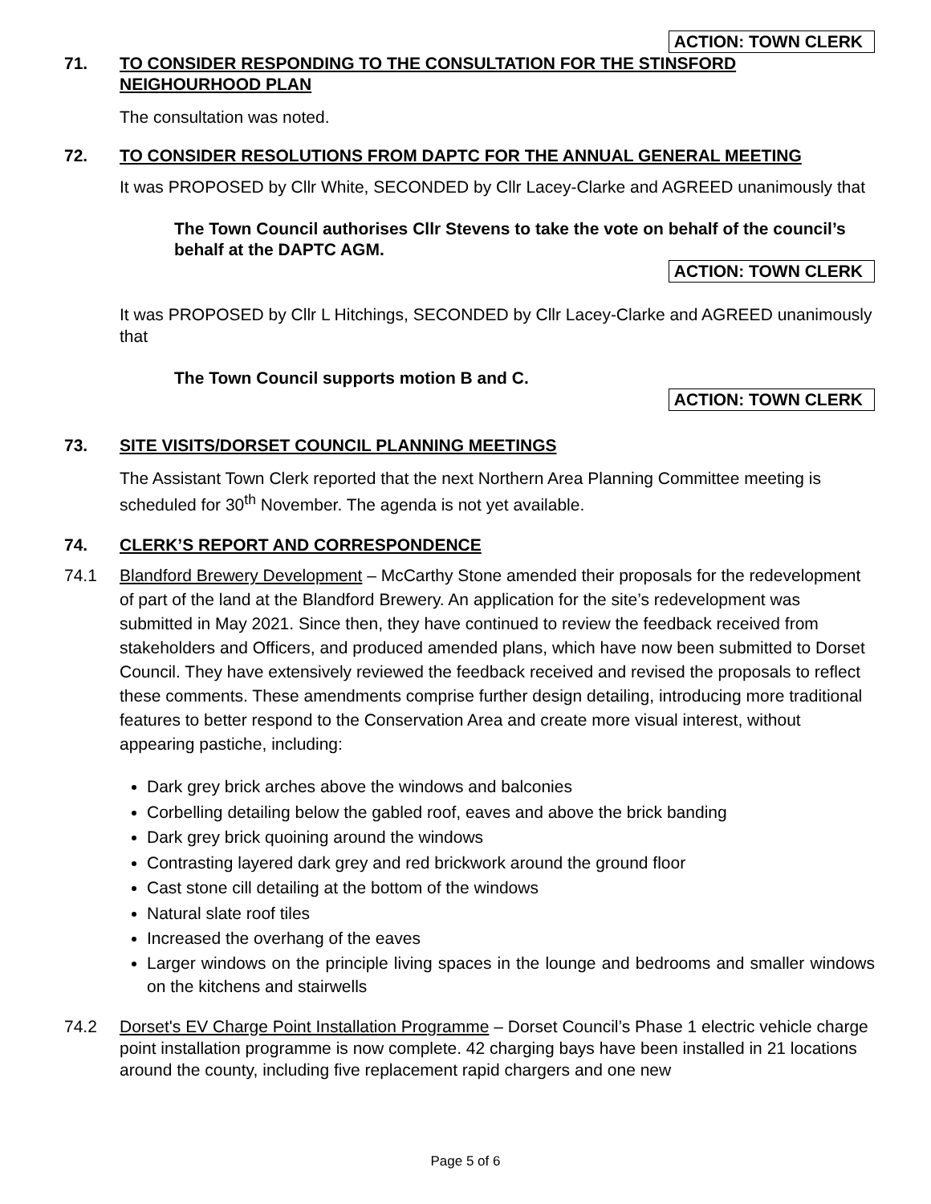ACTION: TOWN CLERK
71. TO CONSIDER RESPONDING TO THE CONSULTATION FOR THE STINSFORD NEIGHOURHOOD PLAN
The consultation was noted.
72. TO CONSIDER RESOLUTIONS FROM DAPTC FOR THE ANNUAL GENERAL MEETING
It was PROPOSED by Cllr White, SECONDED by Cllr Lacey-Clarke and AGREED unanimously that
The Town Council authorises Cllr Stevens to take the vote on behalf of the council’s behalf at the DAPTC AGM.
ACTION: TOWN CLERK
It was PROPOSED by Cllr L Hitchings, SECONDED by Cllr Lacey-Clarke and AGREED unanimously that
The Town Council supports motion B and C.
ACTION: TOWN CLERK
73. SITE VISITS/DORSET COUNCIL PLANNING MEETINGS
The Assistant Town Clerk reported that the next Northern Area Planning Committee meeting is scheduled for 30<sup>th</sup> November. The agenda is not yet available.
74. CLERK’S REPORT AND CORRESPONDENCE
74.1 Blandford Brewery Development – McCarthy Stone amended their proposals for the redevelopment of part of the land at the Blandford Brewery. An application for the site’s redevelopment was submitted in May 2021. Since then, they have continued to review the feedback received from stakeholders and Officers, and produced amended plans, which have now been submitted to Dorset Council. They have extensively reviewed the feedback received and revised the proposals to reflect these comments. These amendments comprise further design detailing, introducing more traditional features to better respond to the Conservation Area and create more visual interest, without appearing pastiche, including:
Dark grey brick arches above the windows and balconies
Corbelling detailing below the gabled roof, eaves and above the brick banding
Dark grey brick quoining around the windows
Contrasting layered dark grey and red brickwork around the ground floor
Cast stone cill detailing at the bottom of the windows
Natural slate roof tiles
Increased the overhang of the eaves
Larger windows on the principle living spaces in the lounge and bedrooms and smaller windows on the kitchens and stairwells
74.2 Dorset's EV Charge Point Installation Programme – Dorset Council’s Phase 1 electric vehicle charge point installation programme is now complete. 42 charging bays have been installed in 21 locations around the county, including five replacement rapid chargers and one new
Page 5 of 6